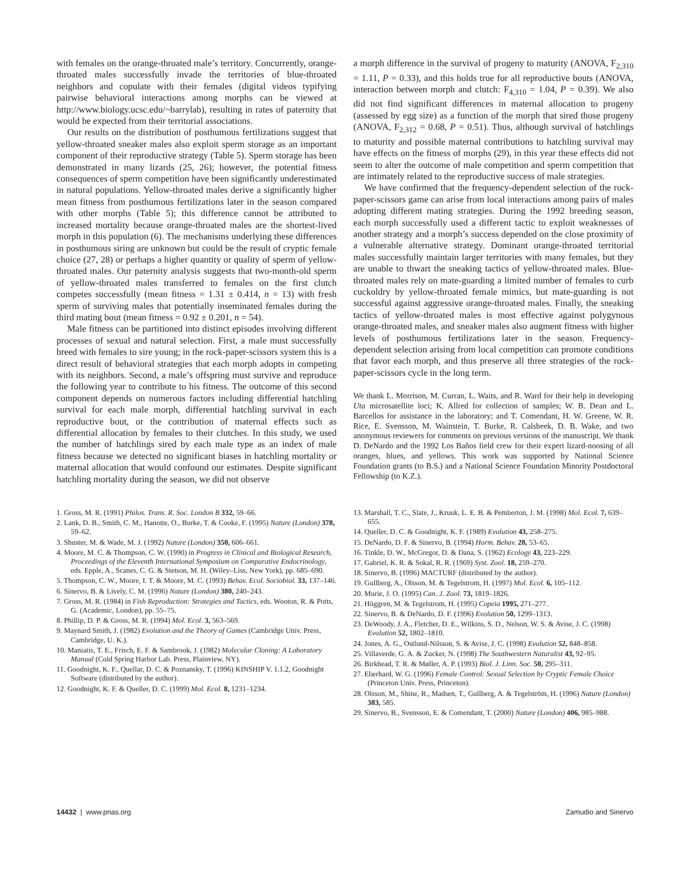with females on the orange-throated male’s territory. Concurrently, orange-throated males successfully invade the territories of blue-throated neighbors and copulate with their females (digital videos typifying pairwise behavioral interactions among morphs can be viewed at http://www.biology.ucsc.edu/~barrylab), resulting in rates of paternity that would be expected from their territorial associations.
Our results on the distribution of posthumous fertilizations suggest that yellow-throated sneaker males also exploit sperm storage as an important component of their reproductive strategy (Table 5). Sperm storage has been demonstrated in many lizards (25, 26); however, the potential fitness consequences of sperm competition have been significantly underestimated in natural populations. Yellow-throated males derive a significantly higher mean fitness from posthumous fertilizations later in the season compared with other morphs (Table 5); this difference cannot be attributed to increased mortality because orange-throated males are the shortest-lived morph in this population (6). The mechanisms underlying these differences in posthumous siring are unknown but could be the result of cryptic female choice (27, 28) or perhaps a higher quantity or quality of sperm of yellow-throated males. Our paternity analysis suggests that two-month-old sperm of yellow-throated males transferred to females on the first clutch competes successfully (mean fitness = 1.31 ± 0.414, n = 13) with fresh sperm of surviving males that potentially inseminated females during the third mating bout (mean fitness = 0.92 ± 0.201, n = 54).
Male fitness can be partitioned into distinct episodes involving different processes of sexual and natural selection. First, a male must successfully breed with females to sire young; in the rock-paper-scissors system this is a direct result of behavioral strategies that each morph adopts in competing with its neighbors. Second, a male’s offspring must survive and reproduce the following year to contribute to his fitness. The outcome of this second component depends on numerous factors including differential hatchling survival for each male morph, differential hatchling survival in each reproductive bout, or the contribution of maternal effects such as differential allocation by females to their clutches. In this study, we used the number of hatchlings sired by each male type as an index of male fitness because we detected no significant biases in hatchling mortality or maternal allocation that would confound our estimates. Despite significant hatchling mortality during the season, we did not observe
a morph difference in the survival of progeny to maturity (ANOVA, F<sub>2,310</sub> = 1.11, P = 0.33), and this holds true for all reproductive bouts (ANOVA, interaction between morph and clutch: F<sub>4,310</sub> = 1.04, P = 0.39). We also did not find significant differences in maternal allocation to progeny (assessed by egg size) as a function of the morph that sired those progeny (ANOVA, F<sub>2,312</sub> = 0.68, P = 0.51). Thus, although survival of hatchlings to maturity and possible maternal contributions to hatchling survival may have effects on the fitness of morphs (29), in this year these effects did not seem to alter the outcome of male competition and sperm competition that are intimately related to the reproductive success of male strategies.
We have confirmed that the frequency-dependent selection of the rock-paper-scissors game can arise from local interactions among pairs of males adopting different mating strategies. During the 1992 breeding season, each morph successfully used a different tactic to exploit weaknesses of another strategy and a morph’s success depended on the close proximity of a vulnerable alternative strategy. Dominant orange-throated territorial males successfully maintain larger territories with many females, but they are unable to thwart the sneaking tactics of yellow-throated males. Blue-throated males rely on mate-guarding a limited number of females to curb cuckoldry by yellow-throated female mimics, but mate-guarding is not successful against aggressive orange-throated males. Finally, the sneaking tactics of yellow-throated males is most effective against polygynous orange-throated males, and sneaker males also augment fitness with higher levels of posthumous fertilizations later in the season. Frequency-dependent selection arising from local competition can promote conditions that favor each morph, and thus preserve all three strategies of the rock-paper-scissors cycle in the long term.
We thank L. Morrison, M. Curran, L. Waits, and R. Ward for their help in developing Uta microsatellite loci; K. Allred for collection of samples; W. B. Dean and L. Barcellos for assistance in the laboratory; and T. Comendant, H. W. Greene, W. R. Rice, E. Svensson, M. Wainstein, T. Burke, R. Calsbeek, D. B. Wake, and two anonymous reviewers for comments on previous versions of the manuscript. We thank D. DeNardo and the 1992 Los Baños field crew for their expert lizard-noosing of all oranges, blues, and yellows. This work was supported by National Science Foundation grants (to B.S.) and a National Science Foundation Minority Postdoctoral Fellowship (to K.Z.).
1. Gross, M. R. (1991) Philos. Trans. R. Soc. London B 332, 59–66.
2. Lank, D. B., Smith, C. M., Hanotte, O., Burke, T. & Cooke, F. (1995) Nature (London) 378, 59–62.
3. Shuster, M. & Wade, M. J. (1992) Nature (London) 350, 606–661.
4. Moore, M. C. & Thompson, C. W. (1990) in Progress in Clinical and Biological Research, Proceedings of the Eleventh International Symposium on Comparative Endocrinology, eds. Epple, A., Scanes, C. G. & Stetson, M. H. (Wiley–Liss, New York), pp. 685–690.
5. Thompson, C. W., Moore, I. T. & Moore, M. C. (1993) Behav. Ecol. Sociobiol. 33, 137–146.
6. Sinervo, B. & Lively, C. M. (1996) Nature (London) 380, 240–243.
7. Gross, M. R. (1984) in Fish Reproduction: Strategies and Tactics, eds. Wooton, R. & Potts, G. (Academic, London), pp. 55–75.
8. Phillip, D. P. & Gross, M. R. (1994) Mol. Ecol. 3, 563–569.
9. Maynard Smith, J. (1982) Evolution and the Theory of Games (Cambridge Univ. Press, Cambridge, U. K.).
10. Maniatis, T. E., Frisch, E. F. & Sambrook, J. (1982) Molecular Cloning: A Laboratory Manual (Cold Spring Harbor Lab. Press, Plainview, NY).
11. Goodnight, K. F., Quellar, D. C. & Poznansky, T. (1996) KINSHIP V. 1.1.2, Goodnight Software (distributed by the author).
12. Goodnight, K. F. & Queller, D. C. (1999) Mol. Ecol. 8, 1231–1234.
13. Marshall, T. C., Slate, J., Kruuk, L. E. B. & Pemberton, J. M. (1998) Mol. Ecol. 7, 639–655.
14. Queller, D. C. & Goodnight, K. F. (1989) Evolution 43, 258–275.
15. DeNardo, D. F. & Sinervo, B. (1994) Horm. Behav. 28, 53–65.
16. Tinkle, D. W., McGregor, D. & Dana, S. (1962) Ecology 43, 223–229.
17. Gabriel, K. R. & Sokal, R. R. (1969) Syst. Zool. 18, 259–270.
18. Sinervo, B. (1996) MACTURF (distributed by the author).
19. Gullberg, A., Olsson, M. & Tegelstrom, H. (1997) Mol. Ecol. 6, 105–112.
20. Murie, J. O. (1995) Can. J. Zool. 73, 1819–1826.
21. Höggren, M. & Tegelstrom, H. (1995) Copeia 1995, 271–277.
22. Sinervo, B. & DeNardo, D. F. (1996) Evolution 50, 1299–1313.
23. DeWoody, J. A., Fletcher, D. E., Wilkins, S. D., Nelson, W. S. & Avise, J. C. (1998) Evolution 52, 1802–1810.
24. Jones, A. G., Ostlund-Nilsson, S. & Avise, J. C. (1998) Evolution 52, 848–858.
25. Villaverde, G. A. & Zucker, N. (1998) The Southwestern Naturalist 43, 92–95.
26. Birkhead, T. R. & Møller, A. P. (1993) Biol. J. Linn. Soc. 50, 295–311.
27. Eberhard, W. G. (1996) Female Control: Sexual Selection by Cryptic Female Choice (Princeton Univ. Press, Princeton).
28. Olsson, M., Shine, R., Madsen, T., Gullberg, A. & Tegelström, H. (1996) Nature (London) 383, 585.
29. Sinervo, B., Svensson, E. & Comendant, T. (2000) Nature (London) 406, 985–988.
14432 | www.pnas.org Zamudio and Sinervo